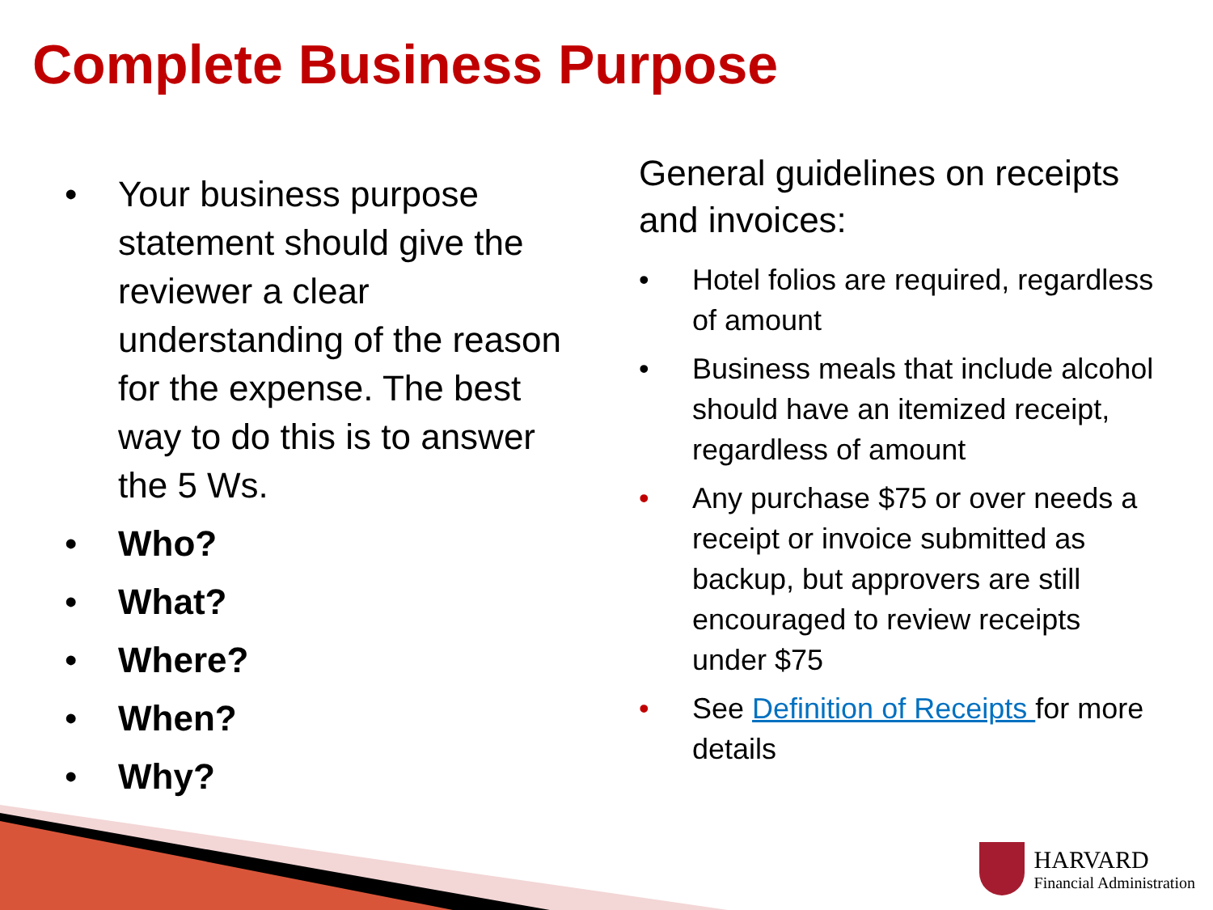Complete Business Purpose
• Your business purpose statement should give the reviewer a clear understanding of the reason for the expense. The best way to do this is to answer the 5 Ws.
• Who?
• What?
• Where?
• When?
• Why?
General guidelines on receipts and invoices:
• Hotel folios are required, regardless of amount
• Business meals that include alcohol should have an itemized receipt, regardless of amount
• Any purchase $75 or over needs a receipt or invoice submitted as backup, but approvers are still encouraged to review receipts under $75
• See Definition of Receipts for more details
HARVARD
Financial Administration